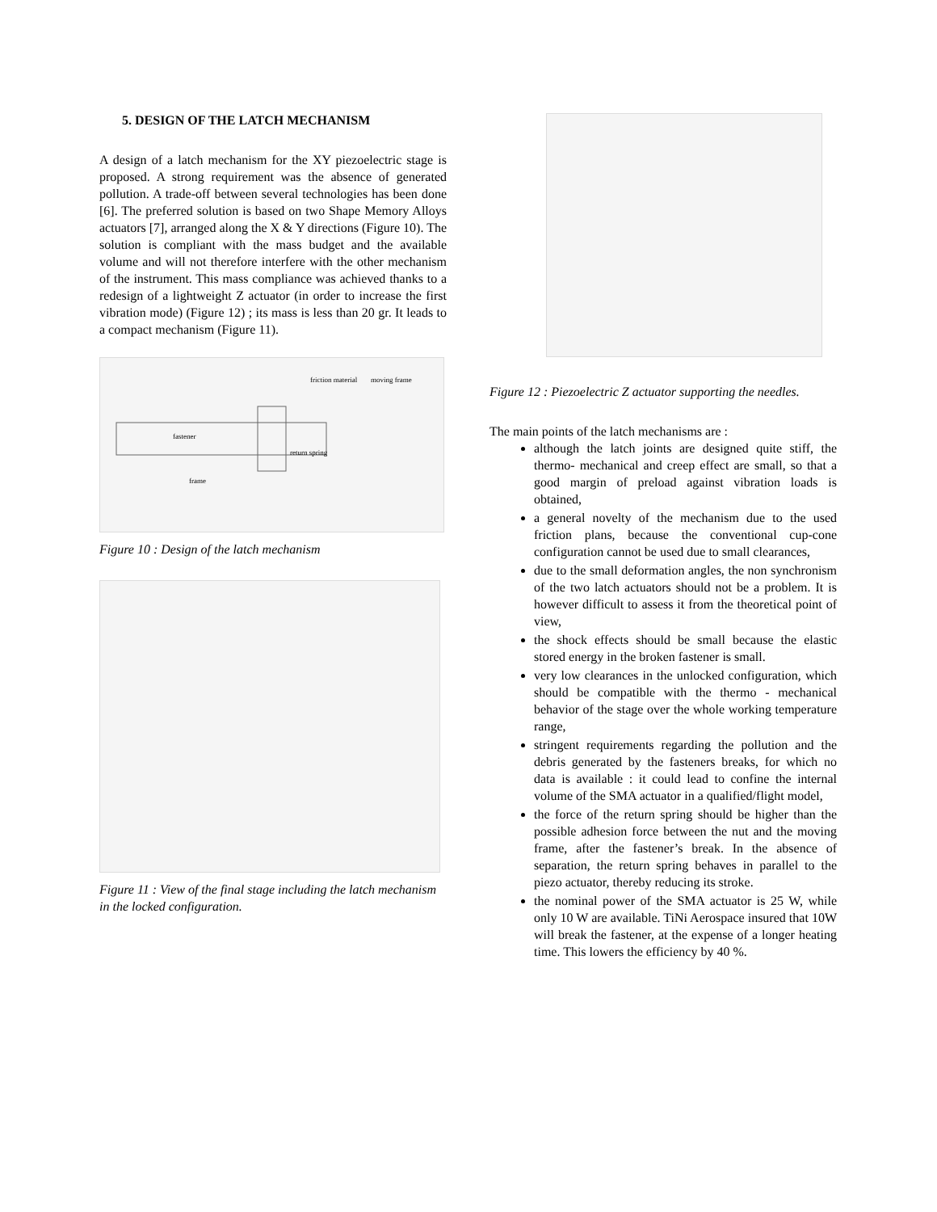5. DESIGN OF THE LATCH MECHANISM
A design of a latch mechanism for the XY piezoelectric stage is proposed. A strong requirement was the absence of generated pollution. A trade-off between several technologies has been done [6]. The preferred solution is based on two Shape Memory Alloys actuators [7], arranged along the X & Y directions (Figure 10). The solution is compliant with the mass budget and the available volume and will not therefore interfere with the other mechanism of the instrument. This mass compliance was achieved thanks to a redesign of a lightweight Z actuator (in order to increase the first vibration mode) (Figure 12) ; its mass is less than 20 gr. It leads to a compact mechanism (Figure 11).
friction material
moving frame
fastener
frame
return spring
Figure 10 : Design of the latch mechanism
Figure 11 : View of the final stage including the latch mechanism in the locked configuration.
Figure 12 : Piezoelectric Z actuator supporting the needles.
The main points of the latch mechanisms are :
although the latch joints are designed quite stiff, the thermo- mechanical and creep effect are small, so that a good margin of preload against vibration loads is obtained,
a general novelty of the mechanism due to the used friction plans, because the conventional cup-cone configuration cannot be used due to small clearances,
due to the small deformation angles, the non synchronism of the two latch actuators should not be a problem. It is however difficult to assess it from the theoretical point of view,
the shock effects should be small because the elastic stored energy in the broken fastener is small.
very low clearances in the unlocked configuration, which should be compatible with the thermo - mechanical behavior of the stage over the whole working temperature range,
stringent requirements regarding the pollution and the debris generated by the fasteners breaks, for which no data is available : it could lead to confine the internal volume of the SMA actuator in a qualified/flight model,
the force of the return spring should be higher than the possible adhesion force between the nut and the moving frame, after the fastener’s break. In the absence of separation, the return spring behaves in parallel to the piezo actuator, thereby reducing its stroke.
the nominal power of the SMA actuator is 25 W, while only 10 W are available. TiNi Aerospace insured that 10W will break the fastener, at the expense of a longer heating time. This lowers the efficiency by 40 %.